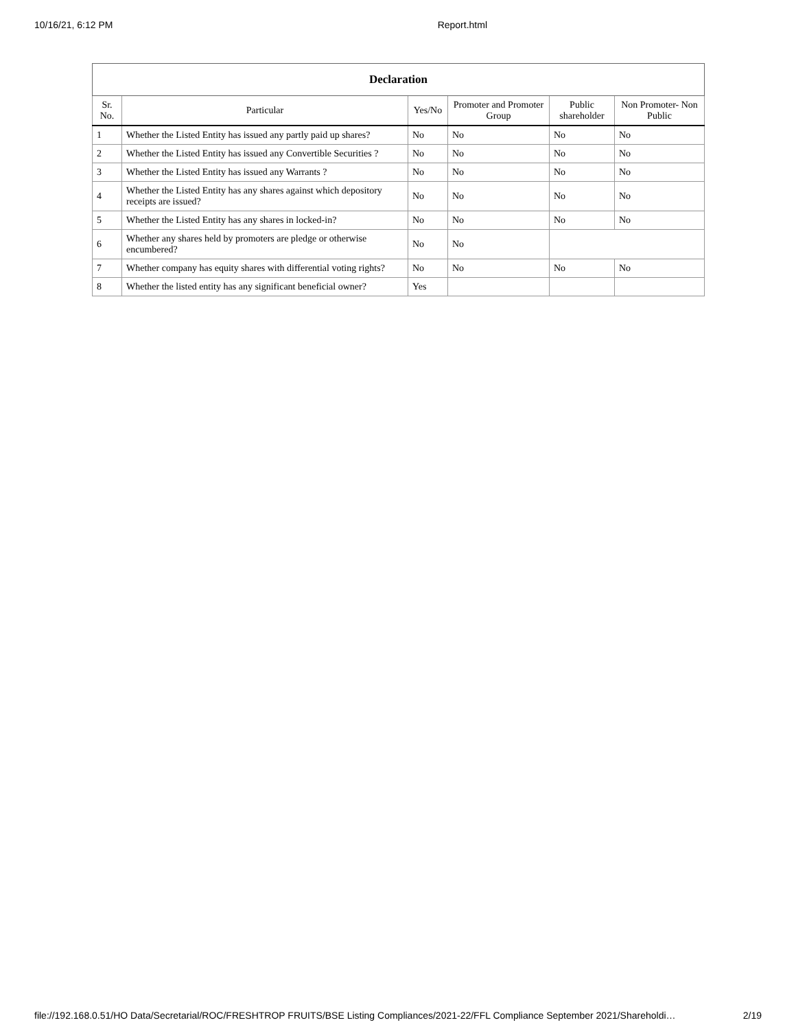10/16/21, 6:12 PM Report.html
| Declaration | | | | | |
| Sr. No. | Particular | Yes/No | Promoter and Promoter Group | Public shareholder | Non Promoter- Non Public |
| 1 | Whether the Listed Entity has issued any partly paid up shares? | No | No | No | No |
| 2 | Whether the Listed Entity has issued any Convertible Securities ? | No | No | No | No |
| 3 | Whether the Listed Entity has issued any Warrants ? | No | No | No | No |
| 4 | Whether the Listed Entity has any shares against which depository receipts are issued? | No | No | No | No |
| 5 | Whether the Listed Entity has any shares in locked-in? | No | No | No | No |
| 6 | Whether any shares held by promoters are pledge or otherwise encumbered? | No | No | | |
| 7 | Whether company has equity shares with differential voting rights? | No | No | No | No |
| 8 | Whether the listed entity has any significant beneficial owner? | Yes | | | |
file://192.168.0.51/HO Data/Secretarial/ROC/FRESHTROP FRUITS/BSE Listing Compliances/2021-22/FFL Compliance September 2021/Shareholdi… 2/19